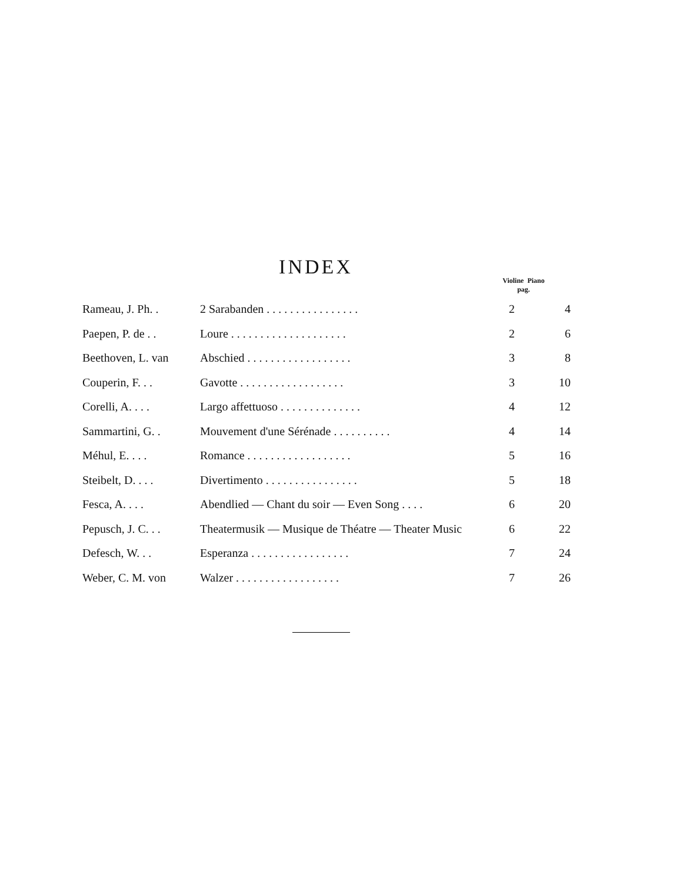INDEX
Violine Piano
pag.
| Rameau, J. Ph. . | 2 Sarabanden . . . . . . . . . . . . . . . . | 2 | 4 |
| Paepen, P. de . . | Loure . . . . . . . . . . . . . . . . . . . . | 2 | 6 |
| Beethoven, L. van | Abschied . . . . . . . . . . . . . . . . . . | 3 | 8 |
| Couperin, F. . . | Gavotte . . . . . . . . . . . . . . . . . . | 3 | 10 |
| Corelli, A. . . . | Largo affettuoso . . . . . . . . . . . . . . | 4 | 12 |
| Sammartini, G. . | Mouvement d'une Sérénade . . . . . . . . . . | 4 | 14 |
| Méhul, E. . . . | Romance . . . . . . . . . . . . . . . . . . | 5 | 16 |
| Steibelt, D. . . . | Divertimento . . . . . . . . . . . . . . . . | 5 | 18 |
| Fesca, A. . . . | Abendlied — Chant du soir — Even Song . . . . | 6 | 20 |
| Pepusch, J. C. . . | Theatermusik — Musique de Théatre — Theater Music | 6 | 22 |
| Defesch, W. . . | Esperanza . . . . . . . . . . . . . . . . . | 7 | 24 |
| Weber, C. M. von | Walzer . . . . . . . . . . . . . . . . . . | 7 | 26 |